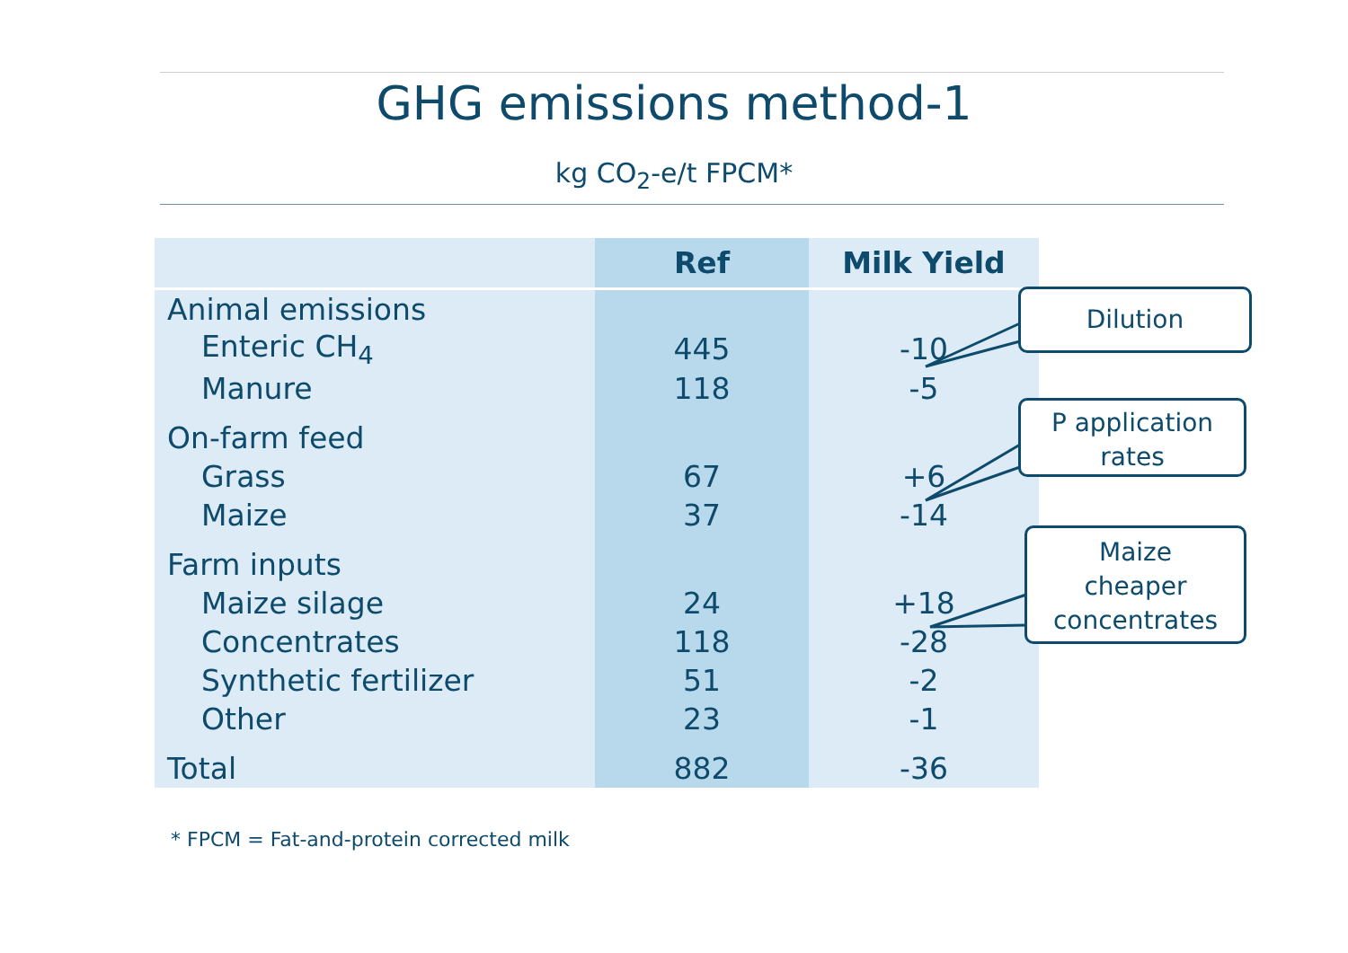GHG emissions method-1
kg CO<sub>2</sub>-e/t FPCM*
| | Ref | Milk Yield |
| --- | --- | --- |
| Animal emissions | | |
| Enteric CH<sub>4</sub> | 445 | -10 |
| Manure | 118 | -5 |
| On-farm feed | | |
| Grass | 67 | +6 |
| Maize | 37 | -14 |
| Farm inputs | | |
| Maize silage | 24 | +18 |
| Concentrates | 118 | -28 |
| Synthetic fertilizer | 51 | -2 |
| Other | 23 | -1 |
| Total | 882 | -36 |
Dilution
P application
rates
Maize
cheaper
concentrates
* FPCM = Fat-and-protein corrected milk